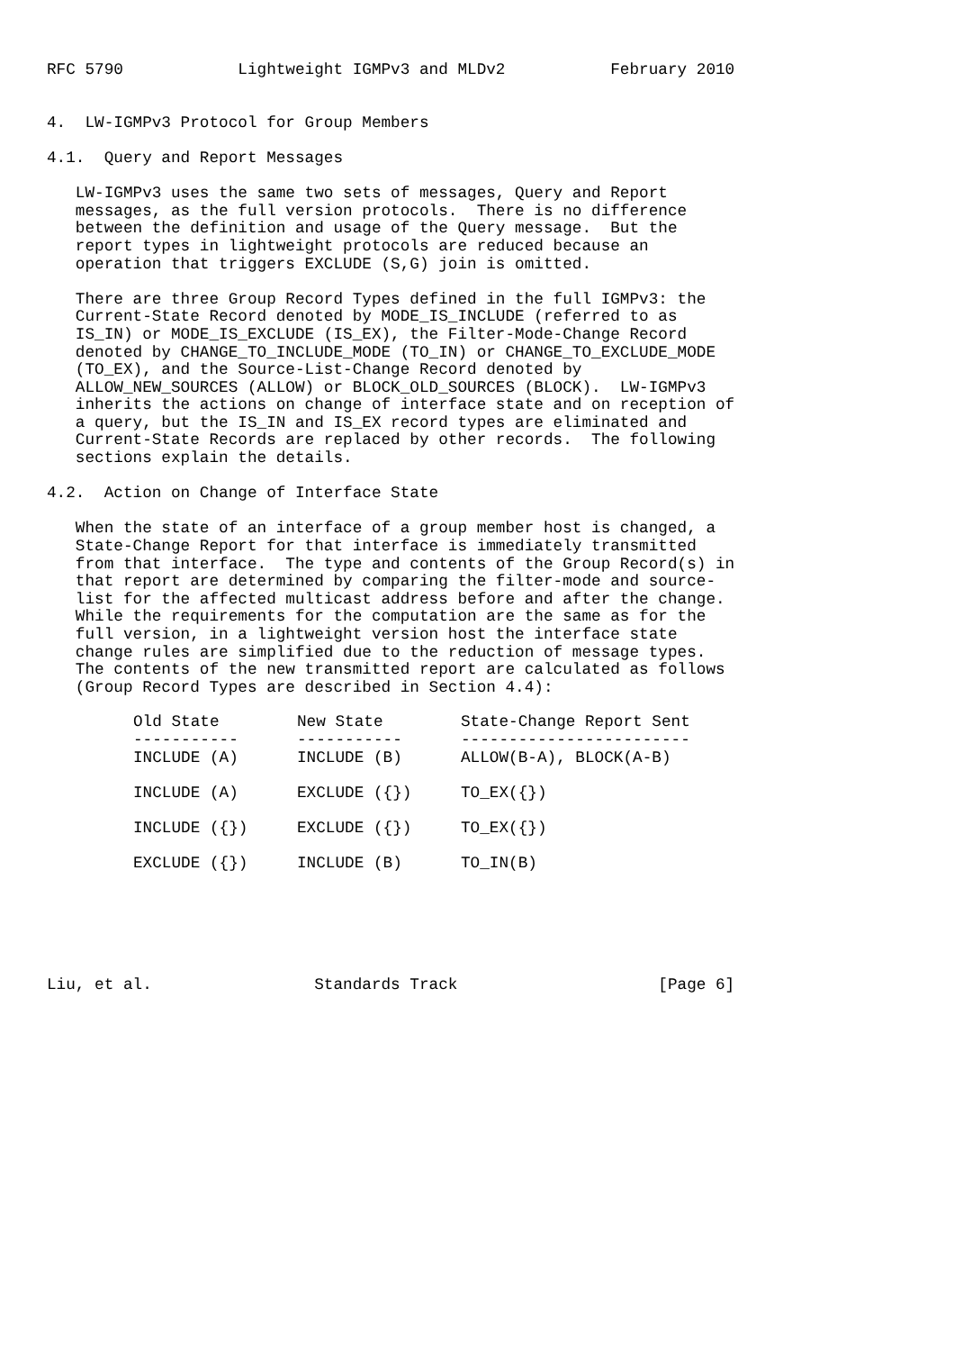RFC 5790            Lightweight IGMPv3 and MLDv2           February 2010


4.  LW-IGMPv3 Protocol for Group Members

4.1.  Query and Report Messages

   LW-IGMPv3 uses the same two sets of messages, Query and Report
   messages, as the full version protocols.  There is no difference
   between the definition and usage of the Query message.  But the
   report types in lightweight protocols are reduced because an
   operation that triggers EXCLUDE (S,G) join is omitted.

   There are three Group Record Types defined in the full IGMPv3: the
   Current-State Record denoted by MODE_IS_INCLUDE (referred to as
   IS_IN) or MODE_IS_EXCLUDE (IS_EX), the Filter-Mode-Change Record
   denoted by CHANGE_TO_INCLUDE_MODE (TO_IN) or CHANGE_TO_EXCLUDE_MODE
   (TO_EX), and the Source-List-Change Record denoted by
   ALLOW_NEW_SOURCES (ALLOW) or BLOCK_OLD_SOURCES (BLOCK).  LW-IGMPv3
   inherits the actions on change of interface state and on reception of
   a query, but the IS_IN and IS_EX record types are eliminated and
   Current-State Records are replaced by other records.  The following
   sections explain the details.

4.2.  Action on Change of Interface State

   When the state of an interface of a group member host is changed, a
   State-Change Report for that interface is immediately transmitted
   from that interface.  The type and contents of the Group Record(s) in
   that report are determined by comparing the filter-mode and source-
   list for the affected multicast address before and after the change.
   While the requirements for the computation are the same as for the
   full version, in a lightweight version host the interface state
   change rules are simplified due to the reduction of message types.
   The contents of the new transmitted report are calculated as follows
   (Group Record Types are described in Section 4.4):
| Old State ----------- | New State ----------- | State-Change Report Sent ------------------------ |
| --- | --- | --- |
| INCLUDE (A) | INCLUDE (B) | ALLOW(B-A), BLOCK(A-B) |
| INCLUDE (A) | EXCLUDE ({}) | TO_EX({}) |
| INCLUDE ({}) | EXCLUDE ({}) | TO_EX({}) |
| EXCLUDE ({}) | INCLUDE (B) | TO_IN(B) |
Liu, et al.                 Standards Track                     [Page 6]